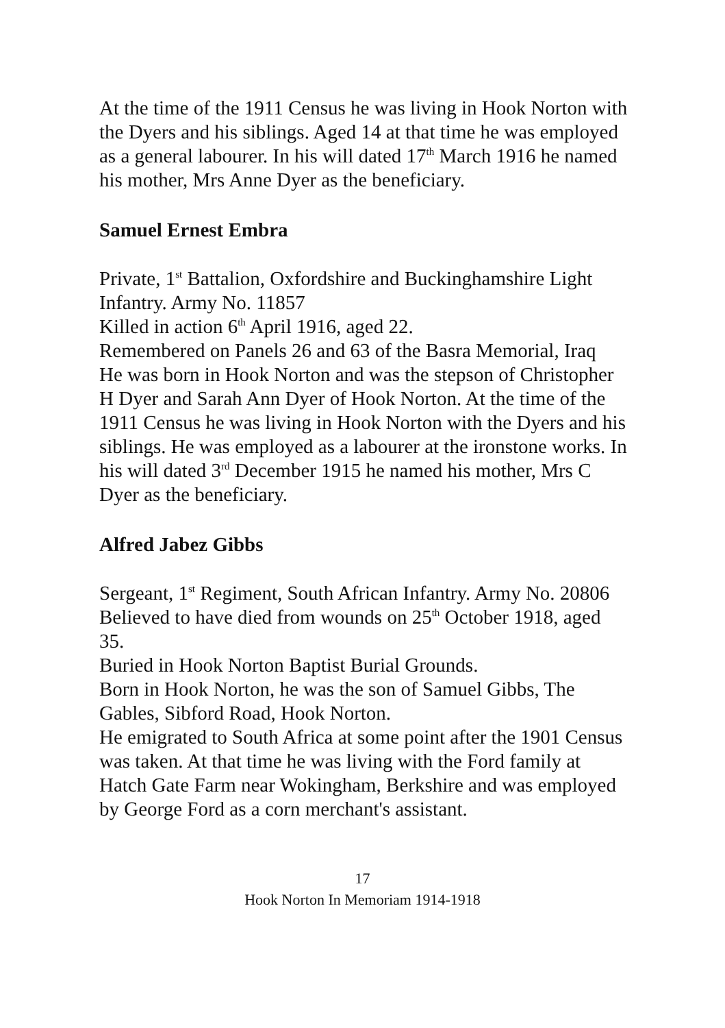At the time of the 1911 Census he was living in Hook Norton with the Dyers and his siblings. Aged 14 at that time he was employed as a general labourer. In his will dated 17<sup>th</sup> March 1916 he named his mother, Mrs Anne Dyer as the beneficiary.
Samuel Ernest Embra
Private, 1<sup>st</sup> Battalion, Oxfordshire and Buckinghamshire Light Infantry. Army No. 11857
Killed in action 6<sup>th</sup> April 1916, aged 22.
Remembered on Panels 26 and 63 of the Basra Memorial, Iraq
He was born in Hook Norton and was the stepson of Christopher H Dyer and Sarah Ann Dyer of Hook Norton. At the time of the 1911 Census he was living in Hook Norton with the Dyers and his siblings. He was employed as a labourer at the ironstone works. In his will dated 3<sup>rd</sup> December 1915 he named his mother, Mrs C Dyer as the beneficiary.
Alfred Jabez Gibbs
Sergeant, 1<sup>st</sup> Regiment, South African Infantry. Army No. 20806
Believed to have died from wounds on 25<sup>th</sup> October 1918, aged 35.
Buried in Hook Norton Baptist Burial Grounds.
Born in Hook Norton, he was the son of Samuel Gibbs, The Gables, Sibford Road, Hook Norton.
He emigrated to South Africa at some point after the 1901 Census was taken. At that time he was living with the Ford family at Hatch Gate Farm near Wokingham, Berkshire and was employed by George Ford as a corn merchant's assistant.
17
Hook Norton In Memoriam 1914-1918